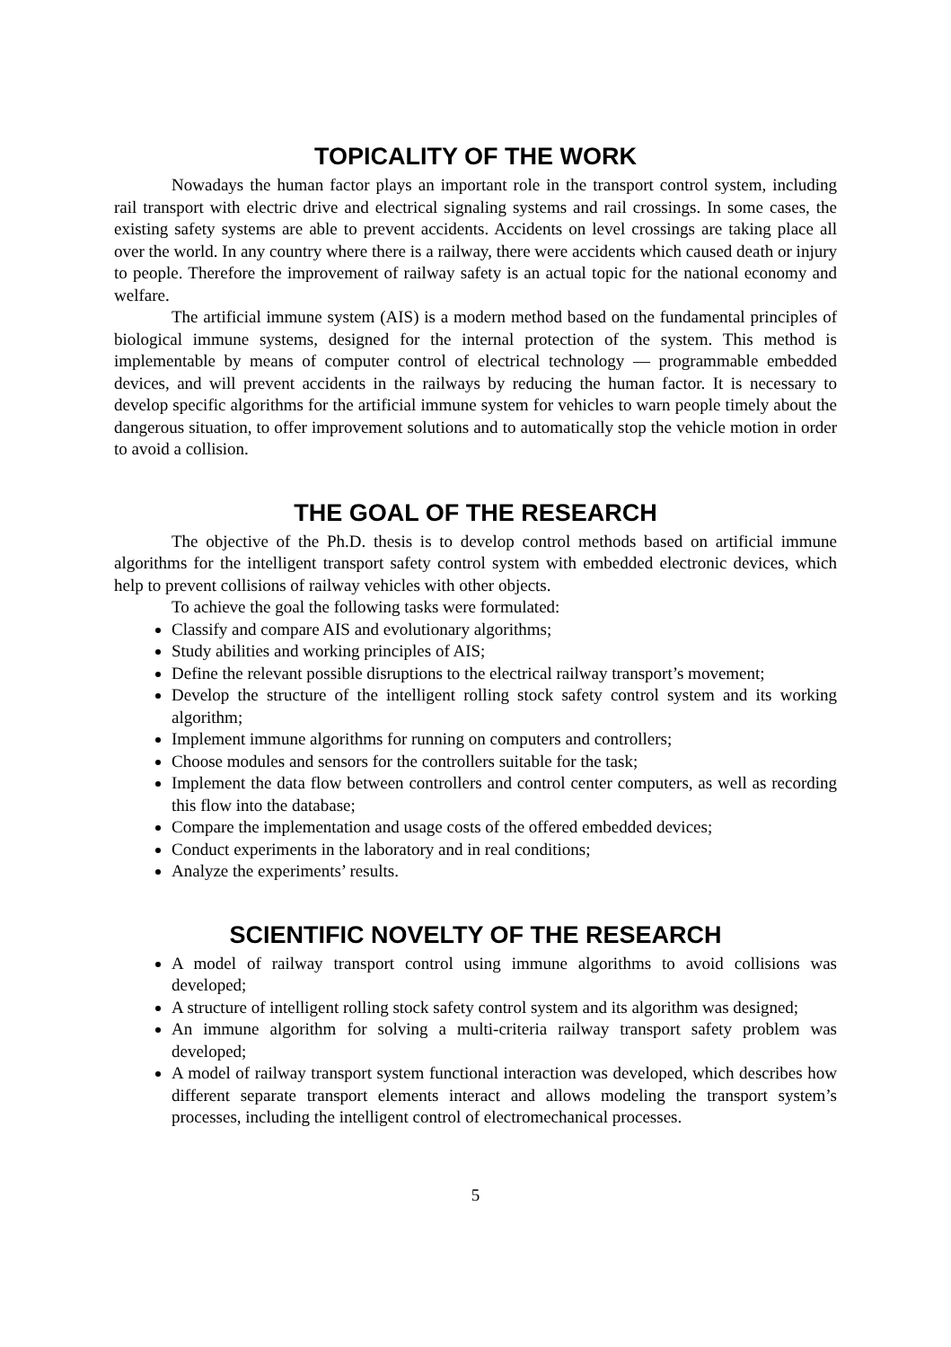TOPICALITY OF THE WORK
Nowadays the human factor plays an important role in the transport control system, including rail transport with electric drive and electrical signaling systems and rail crossings. In some cases, the existing safety systems are able to prevent accidents. Accidents on level crossings are taking place all over the world. In any country where there is a railway, there were accidents which caused death or injury to people. Therefore the improvement of railway safety is an actual topic for the national economy and welfare.
The artificial immune system (AIS) is a modern method based on the fundamental principles of biological immune systems, designed for the internal protection of the system. This method is implementable by means of computer control of electrical technology — programmable embedded devices, and will prevent accidents in the railways by reducing the human factor. It is necessary to develop specific algorithms for the artificial immune system for vehicles to warn people timely about the dangerous situation, to offer improvement solutions and to automatically stop the vehicle motion in order to avoid a collision.
THE GOAL OF THE RESEARCH
The objective of the Ph.D. thesis is to develop control methods based on artificial immune algorithms for the intelligent transport safety control system with embedded electronic devices, which help to prevent collisions of railway vehicles with other objects.
To achieve the goal the following tasks were formulated:
Classify and compare AIS and evolutionary algorithms;
Study abilities and working principles of AIS;
Define the relevant possible disruptions to the electrical railway transport’s movement;
Develop the structure of the intelligent rolling stock safety control system and its working algorithm;
Implement immune algorithms for running on computers and controllers;
Choose modules and sensors for the controllers suitable for the task;
Implement the data flow between controllers and control center computers, as well as recording this flow into the database;
Compare the implementation and usage costs of the offered embedded devices;
Conduct experiments in the laboratory and in real conditions;
Analyze the experiments’ results.
SCIENTIFIC NOVELTY OF THE RESEARCH
A model of railway transport control using immune algorithms to avoid collisions was developed;
A structure of intelligent rolling stock safety control system and its algorithm was designed;
An immune algorithm for solving a multi-criteria railway transport safety problem was developed;
A model of railway transport system functional interaction was developed, which describes how different separate transport elements interact and allows modeling the transport system’s processes, including the intelligent control of electromechanical processes.
5